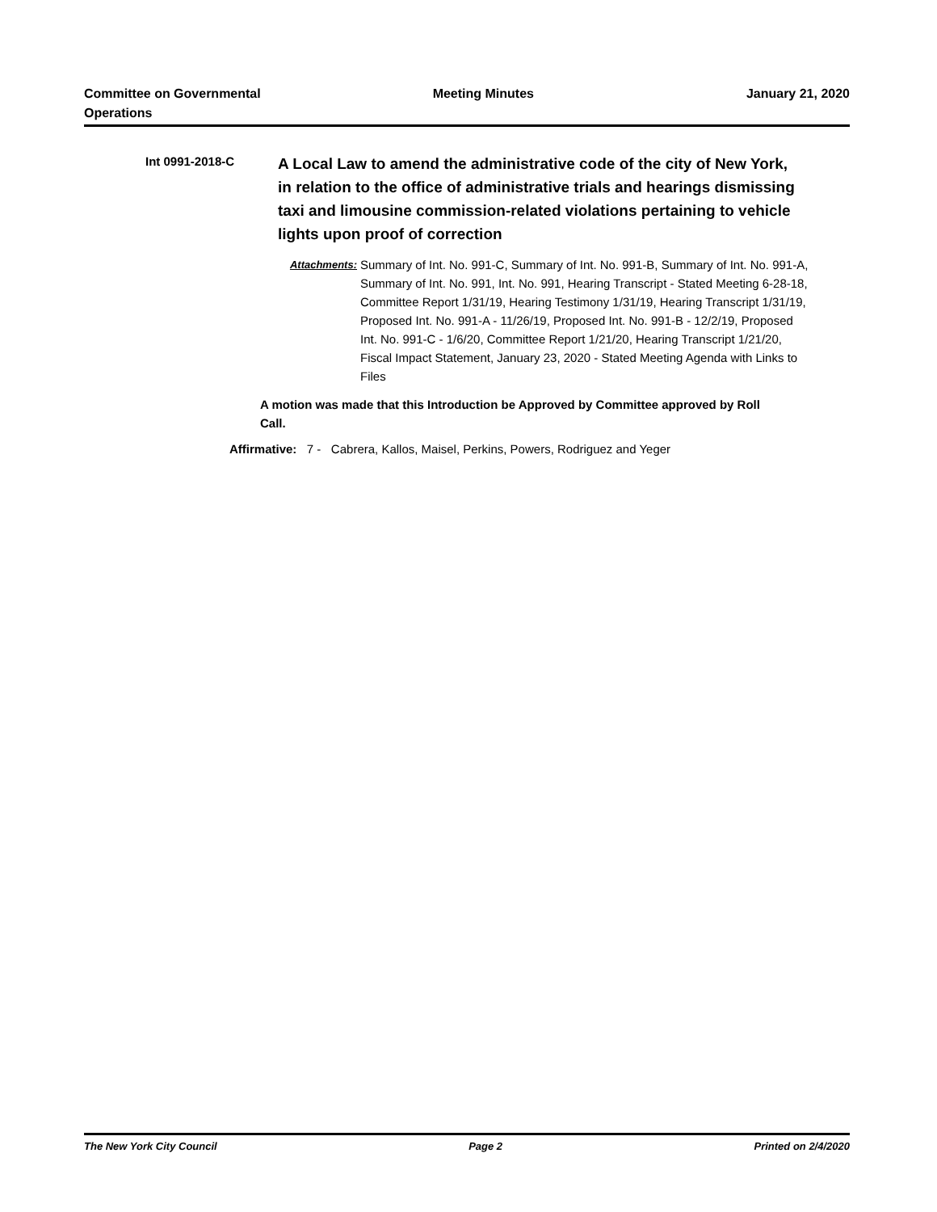Committee on Governmental
Operations
Meeting Minutes January 21, 2020
Int 0991-2018-C
A Local Law to amend the administrative code of the city of New York, in relation to the office of administrative trials and hearings dismissing taxi and limousine commission-related violations pertaining to vehicle lights upon proof of correction
Attachments:
Summary of Int. No. 991-C, Summary of Int. No. 991-B, Summary of Int. No. 991-A, Summary of Int. No. 991, Int. No. 991, Hearing Transcript - Stated Meeting 6-28-18, Committee Report 1/31/19, Hearing Testimony 1/31/19, Hearing Transcript 1/31/19, Proposed Int. No. 991-A - 11/26/19, Proposed Int. No. 991-B - 12/2/19, Proposed Int. No. 991-C - 1/6/20, Committee Report 1/21/20, Hearing Transcript 1/21/20, Fiscal Impact Statement, January 23, 2020 - Stated Meeting Agenda with Links to Files
A motion was made that this Introduction be Approved by Committee approved by Roll Call.
Affirmative: 7 - Cabrera, Kallos, Maisel, Perkins, Powers, Rodriguez and Yeger
The New York City Council Page 2 Printed on 2/4/2020